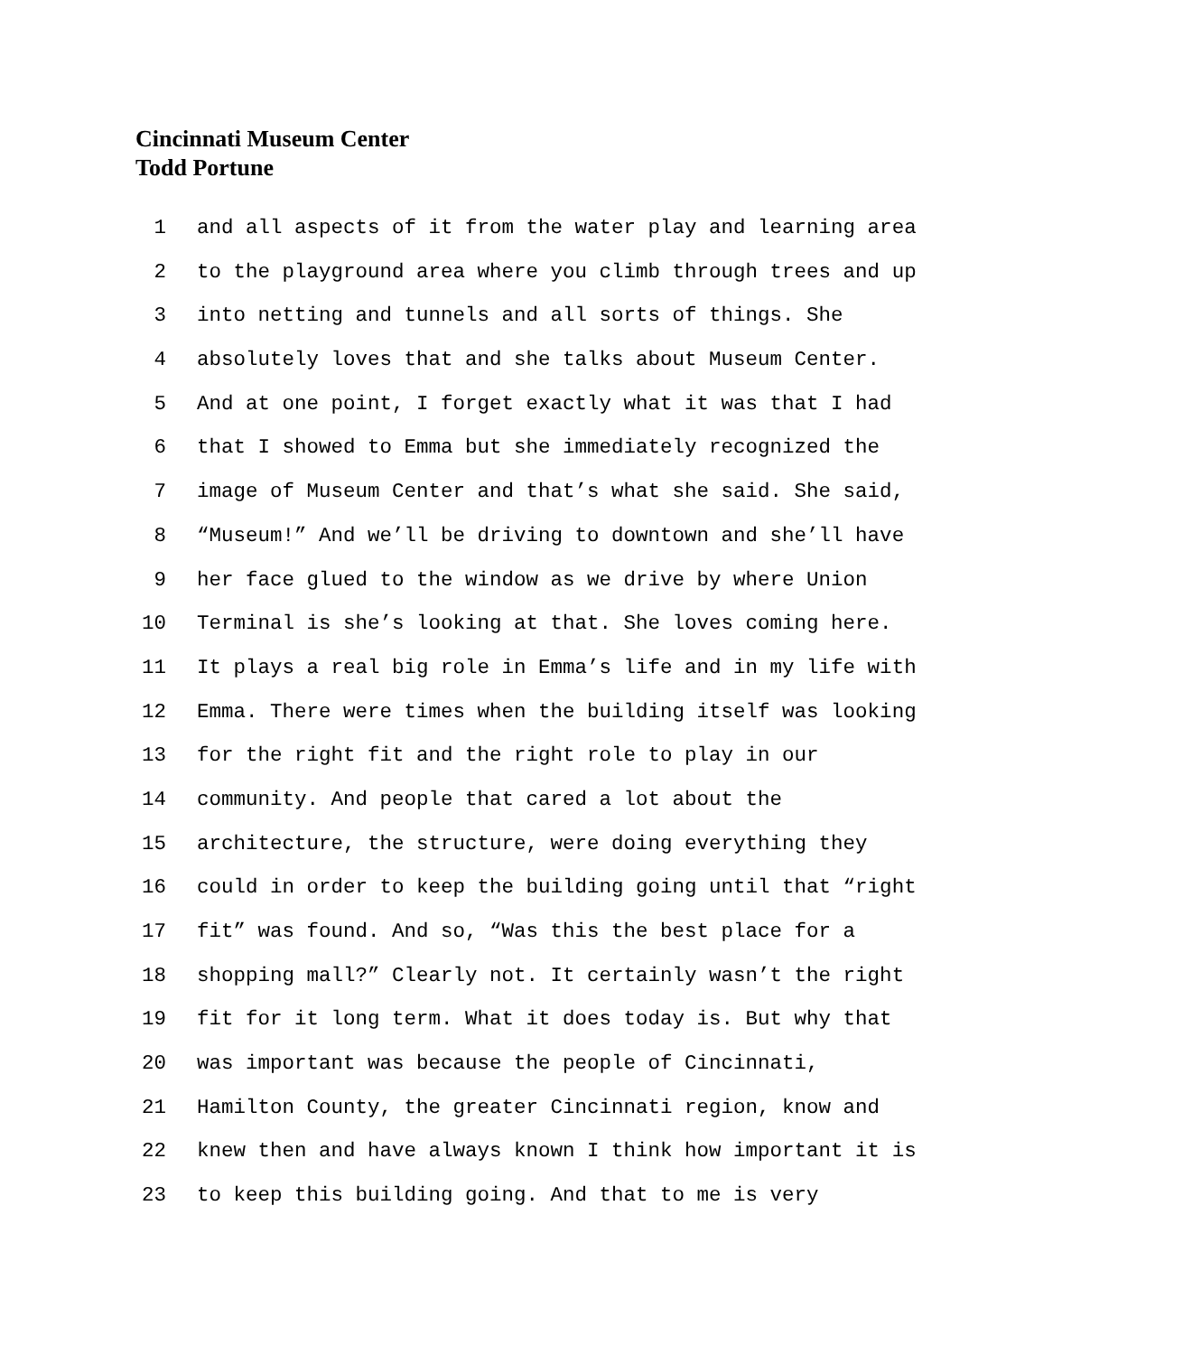Cincinnati Museum Center
Todd Portune
1 and all aspects of it from the water play and learning area
2 to the playground area where you climb through trees and up
3 into netting and tunnels and all sorts of things. She
4 absolutely loves that and she talks about Museum Center.
5 And at one point, I forget exactly what it was that I had
6 that I showed to Emma but she immediately recognized the
7 image of Museum Center and that’s what she said. She said,
8 “Museum!” And we’ll be driving to downtown and she’ll have
9 her face glued to the window as we drive by where Union
10 Terminal is she’s looking at that. She loves coming here.
11 It plays a real big role in Emma’s life and in my life with
12 Emma. There were times when the building itself was looking
13 for the right fit and the right role to play in our
14 community. And people that cared a lot about the
15 architecture, the structure, were doing everything they
16 could in order to keep the building going until that “right
17 fit” was found. And so, “Was this the best place for a
18 shopping mall?” Clearly not. It certainly wasn’t the right
19 fit for it long term. What it does today is. But why that
20 was important was because the people of Cincinnati,
21 Hamilton County, the greater Cincinnati region, know and
22 knew then and have always known I think how important it is
23 to keep this building going. And that to me is very